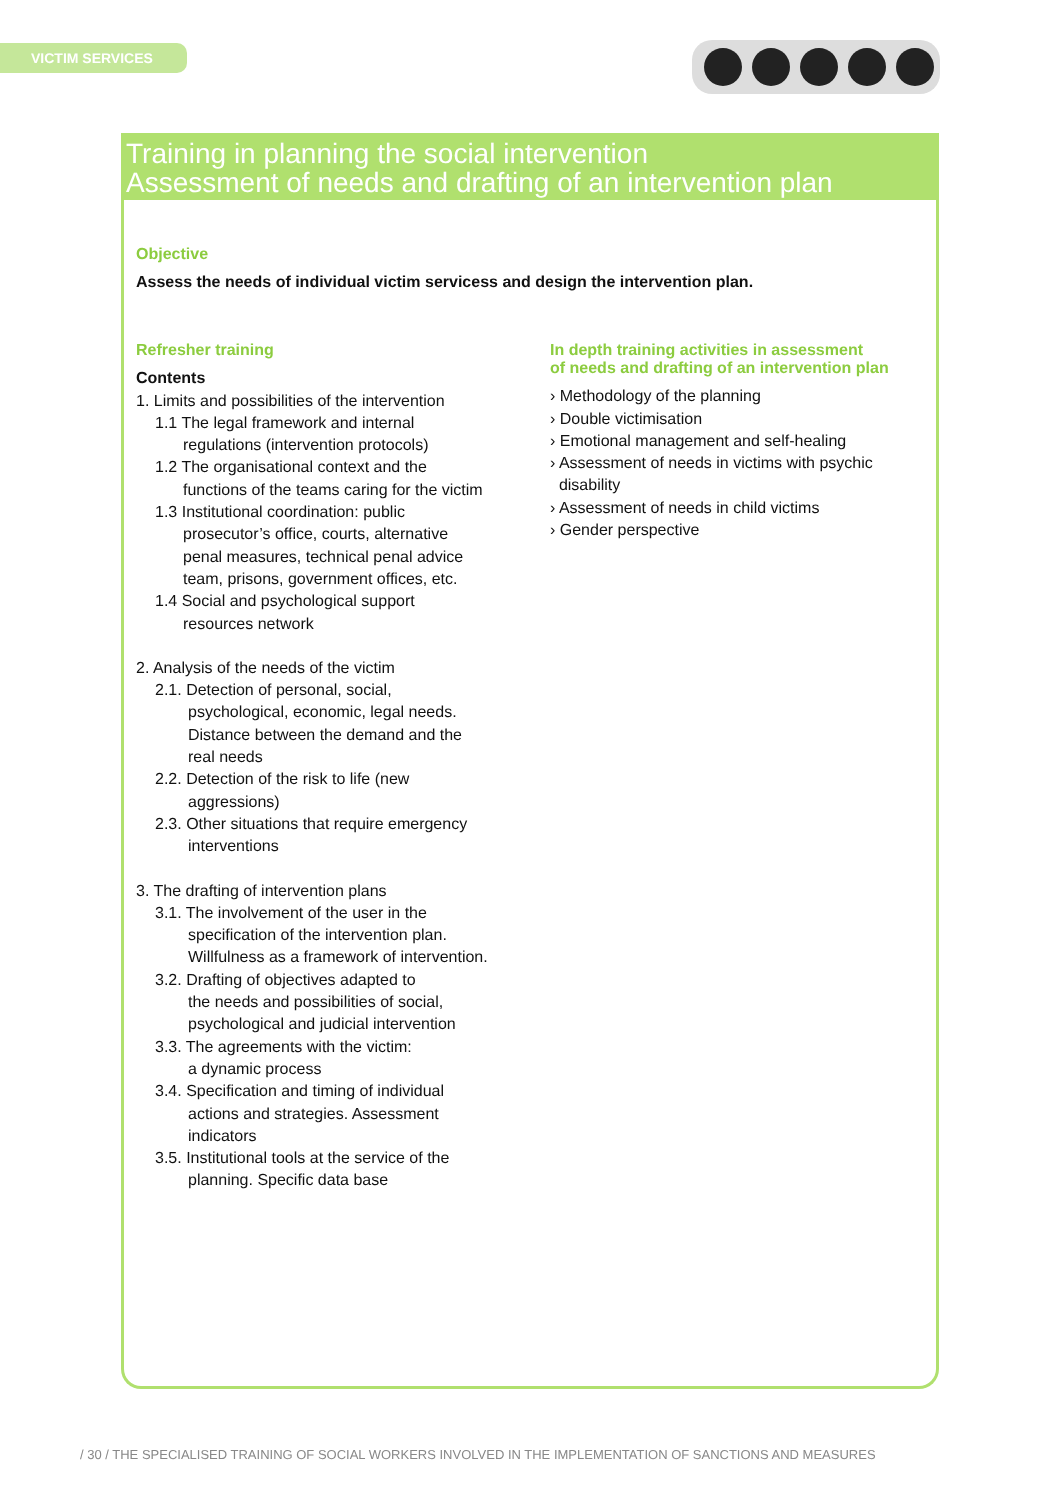VICTIM SERVICES
Training in planning the social intervention
Assessment of needs and drafting of an intervention plan
Objective
Assess the needs of individual victim servicess and design the intervention plan.
Refresher training
Contents
1. Limits and possibilities of the intervention
1.1 The legal framework and internal
regulations (intervention protocols)
1.2 The organisational context and the
functions of the teams caring for the victim
1.3 Institutional coordination: public
prosecutor’s office, courts, alternative
penal measures, technical penal advice
team, prisons, government offices, etc.
1.4 Social and psychological support
resources network
2. Analysis of the needs of the victim
2.1. Detection of personal, social,
psychological, economic, legal needs.
Distance between the demand and the
real needs
2.2. Detection of the risk to life (new
aggressions)
2.3. Other situations that require emergency
interventions
3. The drafting of intervention plans
3.1. The involvement of the user in the
specification of the intervention plan.
Willfulness as a framework of intervention.
3.2. Drafting of objectives adapted to
the needs and possibilities of social,
psychological and judicial intervention
3.3. The agreements with the victim:
a dynamic process
3.4. Specification and timing of individual
actions and strategies. Assessment
indicators
3.5. Institutional tools at the service of the
planning. Specific data base
In depth training activities in assessment
of needs and drafting of an intervention plan
› Methodology of the planning
› Double victimisation
› Emotional management and self-healing
› Assessment of needs in victims with psychic
disability
› Assessment of needs in child victims
› Gender perspective
/ 30 / THE SPECIALISED TRAINING OF SOCIAL WORKERS INVOLVED IN THE IMPLEMENTATION OF SANCTIONS AND MEASURES